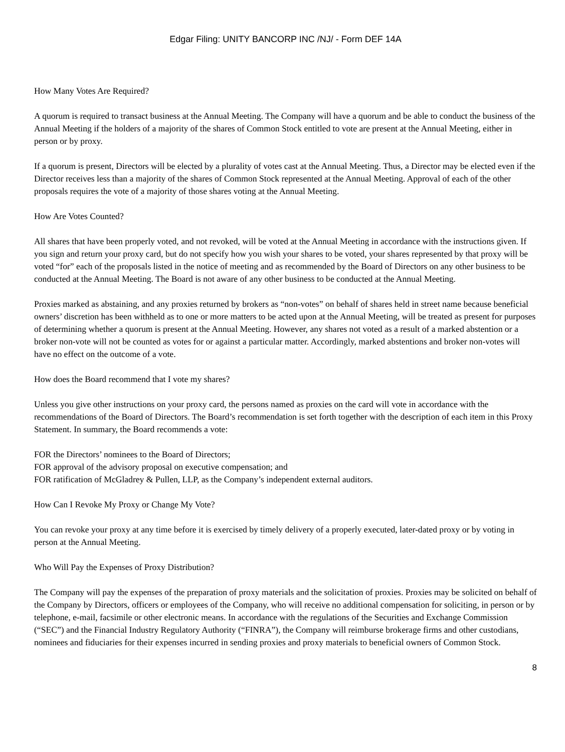Edgar Filing: UNITY BANCORP INC /NJ/ - Form DEF 14A
How Many Votes Are Required?
A quorum is required to transact business at the Annual Meeting. The Company will have a quorum and be able to conduct the business of the Annual Meeting if the holders of a majority of the shares of Common Stock entitled to vote are present at the Annual Meeting, either in person or by proxy.
If a quorum is present, Directors will be elected by a plurality of votes cast at the Annual Meeting. Thus, a Director may be elected even if the Director receives less than a majority of the shares of Common Stock represented at the Annual Meeting. Approval of each of the other proposals requires the vote of a majority of those shares voting at the Annual Meeting.
How Are Votes Counted?
All shares that have been properly voted, and not revoked, will be voted at the Annual Meeting in accordance with the instructions given. If you sign and return your proxy card, but do not specify how you wish your shares to be voted, your shares represented by that proxy will be voted “for” each of the proposals listed in the notice of meeting and as recommended by the Board of Directors on any other business to be conducted at the Annual Meeting. The Board is not aware of any other business to be conducted at the Annual Meeting.
Proxies marked as abstaining, and any proxies returned by brokers as “non-votes” on behalf of shares held in street name because beneficial owners’ discretion has been withheld as to one or more matters to be acted upon at the Annual Meeting, will be treated as present for purposes of determining whether a quorum is present at the Annual Meeting. However, any shares not voted as a result of a marked abstention or a broker non-vote will not be counted as votes for or against a particular matter. Accordingly, marked abstentions and broker non-votes will have no effect on the outcome of a vote.
How does the Board recommend that I vote my shares?
Unless you give other instructions on your proxy card, the persons named as proxies on the card will vote in accordance with the recommendations of the Board of Directors. The Board’s recommendation is set forth together with the description of each item in this Proxy Statement. In summary, the Board recommends a vote:
FOR the Directors’ nominees to the Board of Directors;
FOR approval of the advisory proposal on executive compensation; and
FOR ratification of McGladrey & Pullen, LLP, as the Company’s independent external auditors.
How Can I Revoke My Proxy or Change My Vote?
You can revoke your proxy at any time before it is exercised by timely delivery of a properly executed, later-dated proxy or by voting in person at the Annual Meeting.
Who Will Pay the Expenses of Proxy Distribution?
The Company will pay the expenses of the preparation of proxy materials and the solicitation of proxies. Proxies may be solicited on behalf of the Company by Directors, officers or employees of the Company, who will receive no additional compensation for soliciting, in person or by telephone, e-mail, facsimile or other electronic means. In accordance with the regulations of the Securities and Exchange Commission (“SEC”) and the Financial Industry Regulatory Authority (“FINRA”), the Company will reimburse brokerage firms and other custodians, nominees and fiduciaries for their expenses incurred in sending proxies and proxy materials to beneficial owners of Common Stock.
8